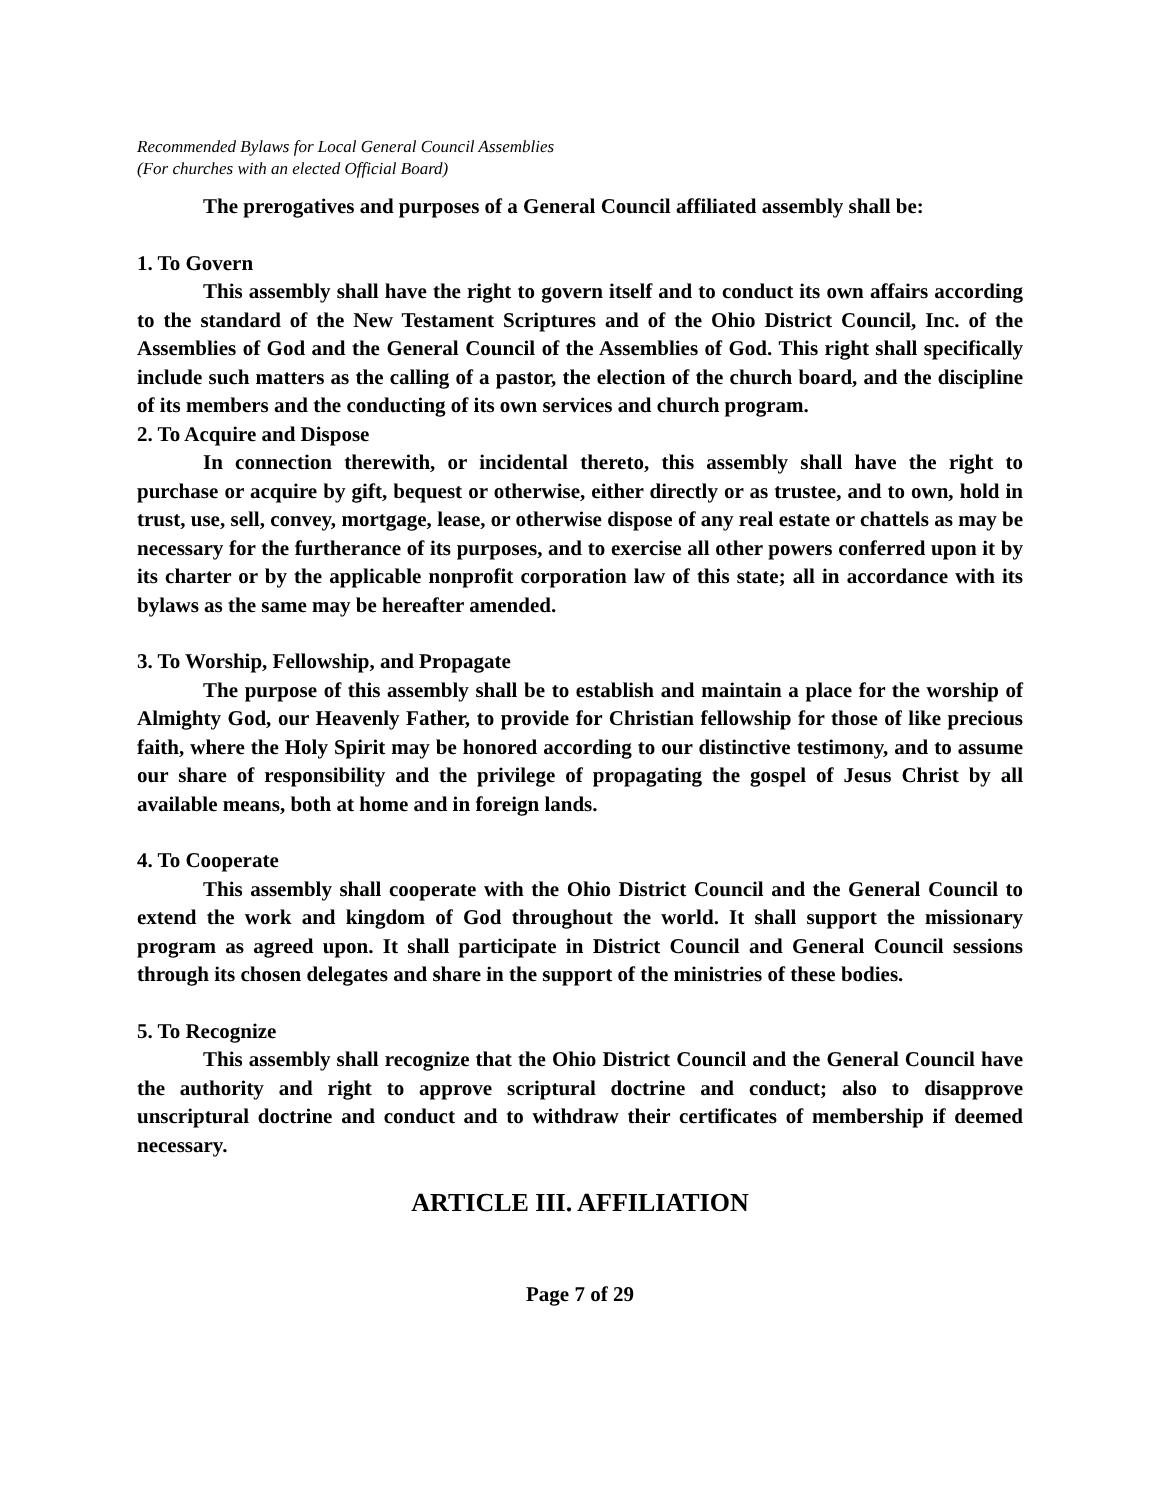Recommended Bylaws for Local General Council Assemblies
(For churches with an elected Official Board)
The prerogatives and purposes of a General Council affiliated assembly shall be:
1. To Govern
This assembly shall have the right to govern itself and to conduct its own affairs according to the standard of the New Testament Scriptures and of the Ohio District Council, Inc. of the Assemblies of God and the General Council of the Assemblies of God. This right shall specifically include such matters as the calling of a pastor, the election of the church board, and the discipline of its members and the conducting of its own services and church program.
2. To Acquire and Dispose
In connection therewith, or incidental thereto, this assembly shall have the right to purchase or acquire by gift, bequest or otherwise, either directly or as trustee, and to own, hold in trust, use, sell, convey, mortgage, lease, or otherwise dispose of any real estate or chattels as may be necessary for the furtherance of its purposes, and to exercise all other powers conferred upon it by its charter or by the applicable nonprofit corporation law of this state; all in accordance with its bylaws as the same may be hereafter amended.
3. To Worship, Fellowship, and Propagate
The purpose of this assembly shall be to establish and maintain a place for the worship of Almighty God, our Heavenly Father, to provide for Christian fellowship for those of like precious faith, where the Holy Spirit may be honored according to our distinctive testimony, and to assume our share of responsibility and the privilege of propagating the gospel of Jesus Christ by all available means, both at home and in foreign lands.
4. To Cooperate
This assembly shall cooperate with the Ohio District Council and the General Council to extend the work and kingdom of God throughout the world. It shall support the missionary program as agreed upon. It shall participate in District Council and General Council sessions through its chosen delegates and share in the support of the ministries of these bodies.
5. To Recognize
This assembly shall recognize that the Ohio District Council and the General Council have the authority and right to approve scriptural doctrine and conduct; also to disapprove unscriptural doctrine and conduct and to withdraw their certificates of membership if deemed necessary.
ARTICLE III. AFFILIATION
Page 7 of 29